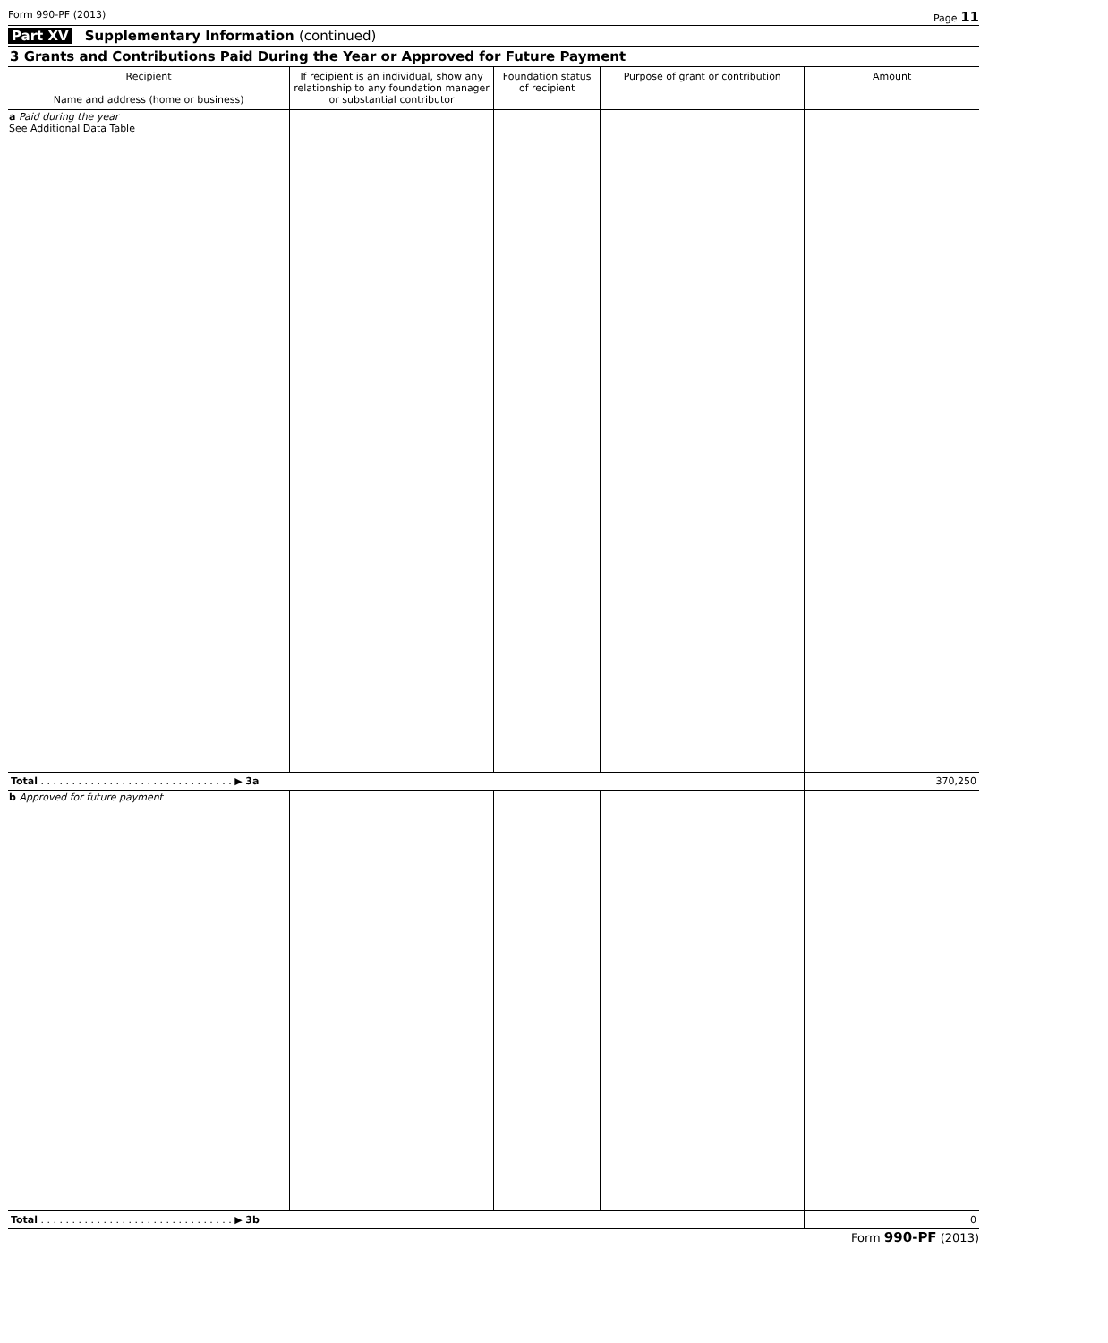Form 990-PF (2013) Page 11
Part XV Supplementary Information (continued)
3 Grants and Contributions Paid During the Year or Approved for Future Payment
| Recipient Name and address (home or business) | If recipient is an individual, show any relationship to any foundation manager or substantial contributor | Foundation status of recipient | Purpose of grant or contribution | Amount |
| --- | --- | --- | --- | --- |
| a Paid during the year See Additional Data Table | | | | |
| Total . . . . . . . . . . . . . . . . . . . . . . . . . . . . . . . ▶ 3a | | | | 370,250 |
| b Approved for future payment | | | | |
| Total . . . . . . . . . . . . . . . . . . . . . . . . . . . . . . . ▶ 3b | | | | 0 |
Form 990-PF (2013)